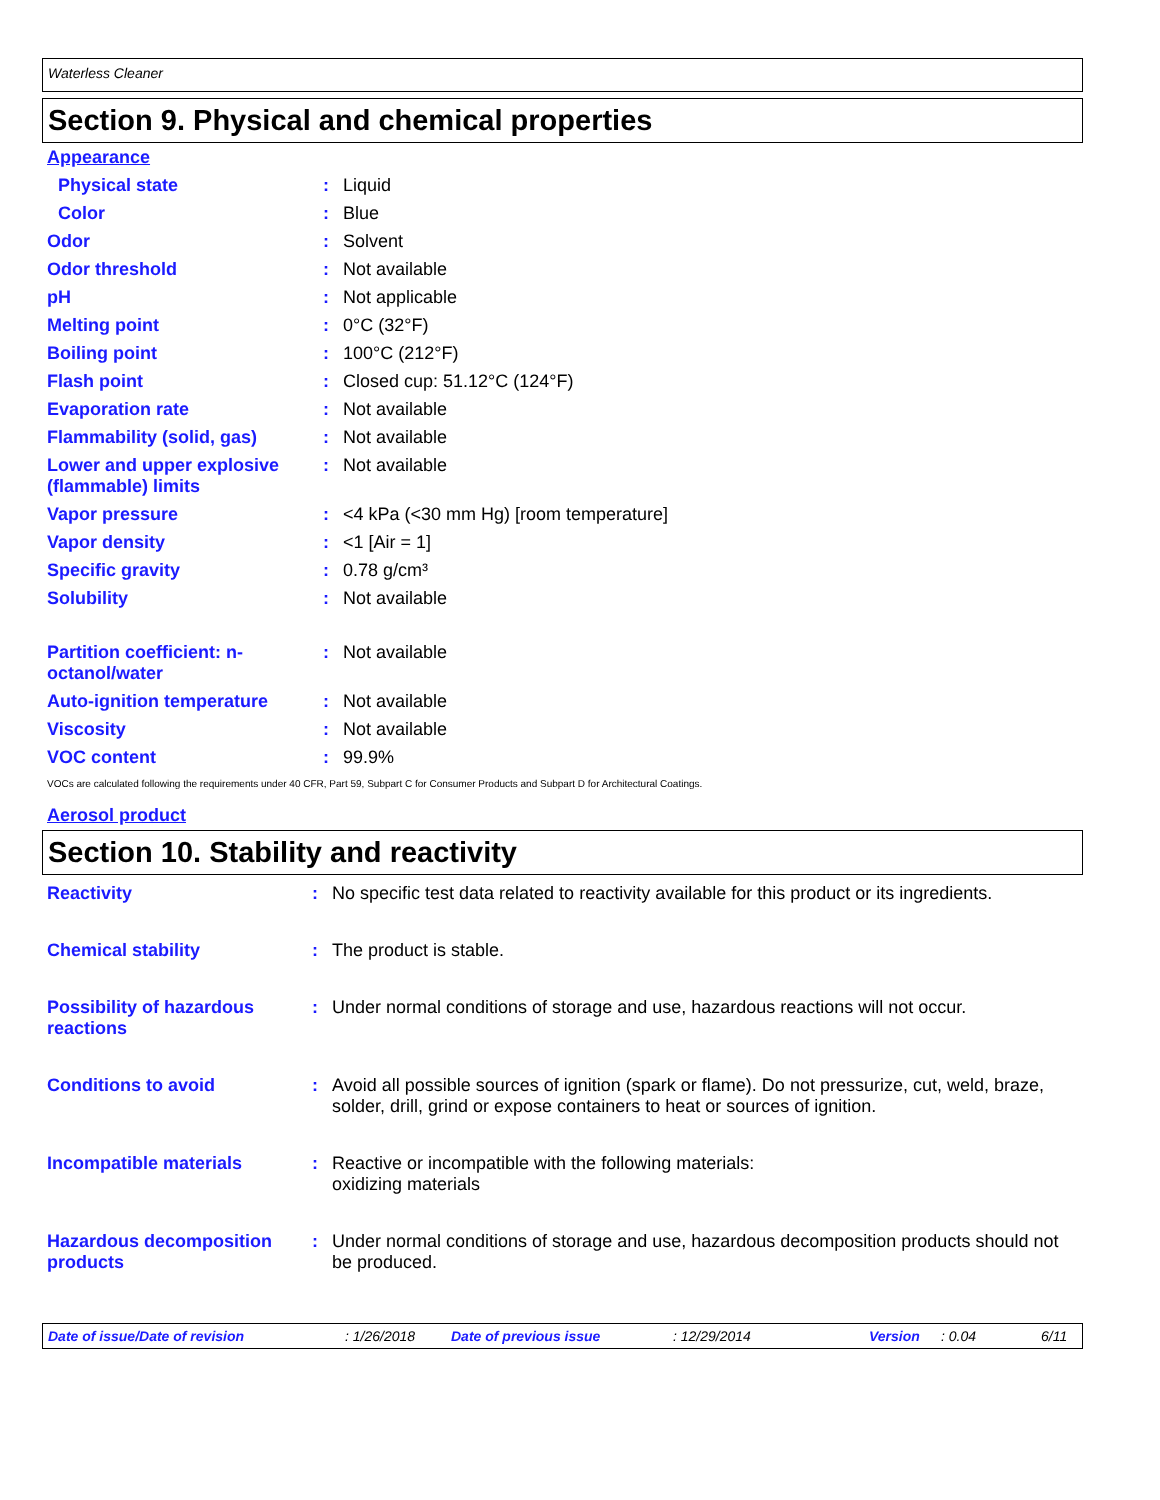Waterless Cleaner
Section 9. Physical and chemical properties
Appearance
| Physical state | : | Liquid |
| Color | : | Blue |
| Odor | : | Solvent |
| Odor threshold | : | Not available |
| pH | : | Not applicable |
| Melting point | : | 0°C (32°F) |
| Boiling point | : | 100°C (212°F) |
| Flash point | : | Closed cup: 51.12°C (124°F) |
| Evaporation rate | : | Not available |
| Flammability (solid, gas) | : | Not available |
| Lower and upper explosive (flammable) limits | : | Not available |
| Vapor pressure | : | <4 kPa (<30 mm Hg) [room temperature] |
| Vapor density | : | <1 [Air = 1] |
| Specific gravity | : | 0.78 g/cm³ |
| Solubility | : | Not available |
| Partition coefficient: n-octanol/water | : | Not available |
| Auto-ignition temperature | : | Not available |
| Viscosity | : | Not available |
| VOC content | : | 99.9% |
VOCs are calculated following the requirements under 40 CFR, Part 59, Subpart C for Consumer Products and Subpart D for Architectural Coatings.
Aerosol product
Section 10. Stability and reactivity
| Reactivity | : | No specific test data related to reactivity available for this product or its ingredients. |
| Chemical stability | : | The product is stable. |
| Possibility of hazardous reactions | : | Under normal conditions of storage and use, hazardous reactions will not occur. |
| Conditions to avoid | : | Avoid all possible sources of ignition (spark or flame). Do not pressurize, cut, weld, braze, solder, drill, grind or expose containers to heat or sources of ignition. |
| Incompatible materials | : | Reactive or incompatible with the following materials: oxidizing materials |
| Hazardous decomposition products | : | Under normal conditions of storage and use, hazardous decomposition products should not be produced. |
Date of issue/Date of revision : 1/26/2018 Date of previous issue : 12/29/2014 Version : 0.04 6/11